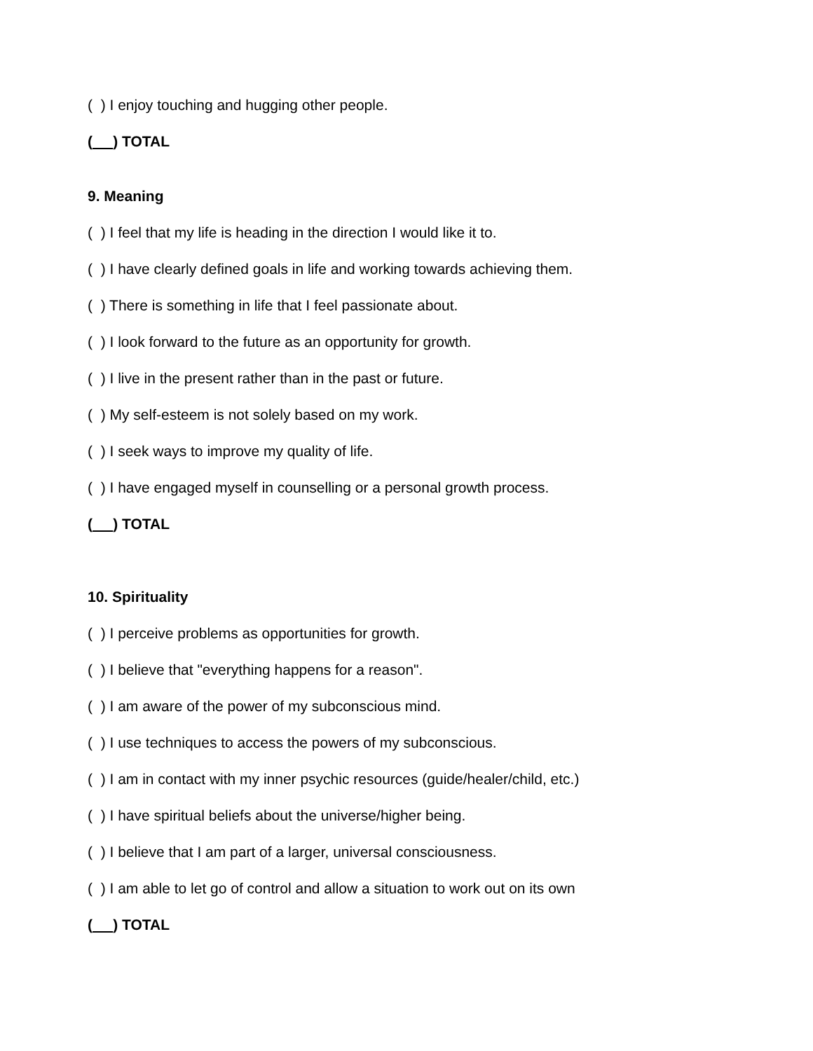( ) I enjoy touching and hugging other people.
( ) TOTAL
9. Meaning
( ) I feel that my life is heading in the direction I would like it to.
( ) I have clearly defined goals in life and working towards achieving them.
( ) There is something in life that I feel passionate about.
( ) I look forward to the future as an opportunity for growth.
( ) I live in the present rather than in the past or future.
( ) My self-esteem is not solely based on my work.
( ) I seek ways to improve my quality of life.
( ) I have engaged myself in counselling or a personal growth process.
( ) TOTAL
10. Spirituality
( ) I perceive problems as opportunities for growth.
( ) I believe that "everything happens for a reason".
( ) I am aware of the power of my subconscious mind.
( ) I use techniques to access the powers of my subconscious.
( ) I am in contact with my inner psychic resources (guide/healer/child, etc.)
( ) I have spiritual beliefs about the universe/higher being.
( ) I believe that I am part of a larger, universal consciousness.
( ) I am able to let go of control and allow a situation to work out on its own
( ) TOTAL